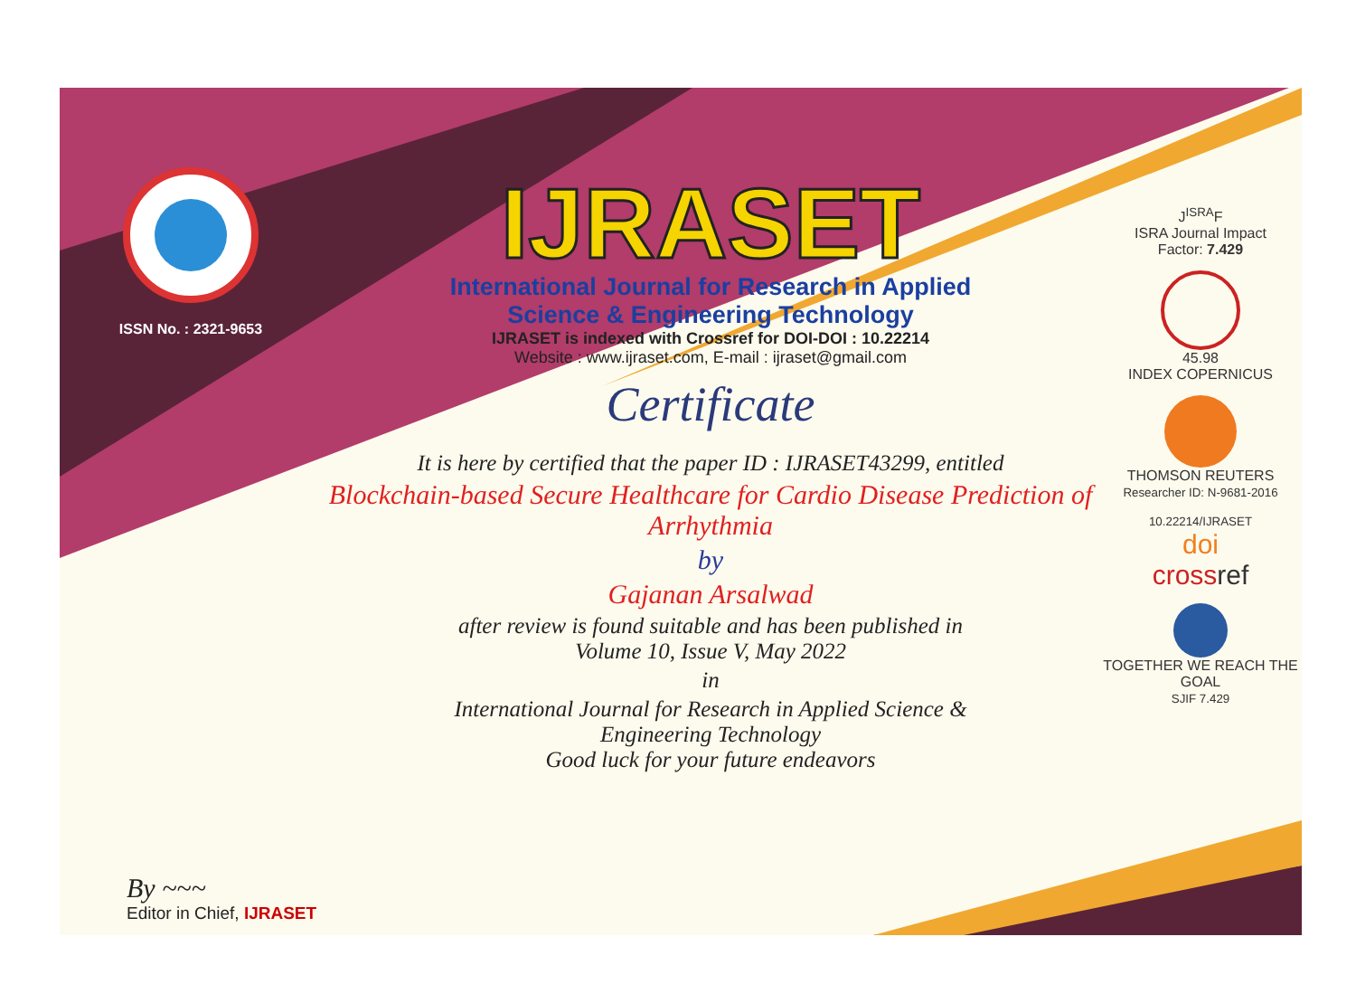ISSN No. : 2321-9653
IJRASET
International Journal for Research in Applied
Science & Engineering Technology
IJRASET is indexed with Crossref for DOI-DOI : 10.22214
Website : www.ijraset.com, E-mail : ijraset@gmail.com
Certificate
It is here by certified that the paper ID : IJRASET43299, entitled
Blockchain-based Secure Healthcare for Cardio Disease Prediction of Arrhythmia
by
Gajanan Arsalwad
after review is found suitable and has been published in
Volume 10, Issue V, May 2022
in
International Journal for Research in Applied Science &
Engineering Technology
Good luck for your future endeavors
J<sup>ISRA</sup>F
ISRA Journal Impact
Factor: 7.429
45.98
INDEX COPERNICUS
THOMSON REUTERS
Researcher ID: N-9681-2016
10.22214/IJRASET
doi
cross ref
TOGETHER WE REACH THE GOAL
SJIF 7.429
By ~~~
Editor in Chief, IJRASET